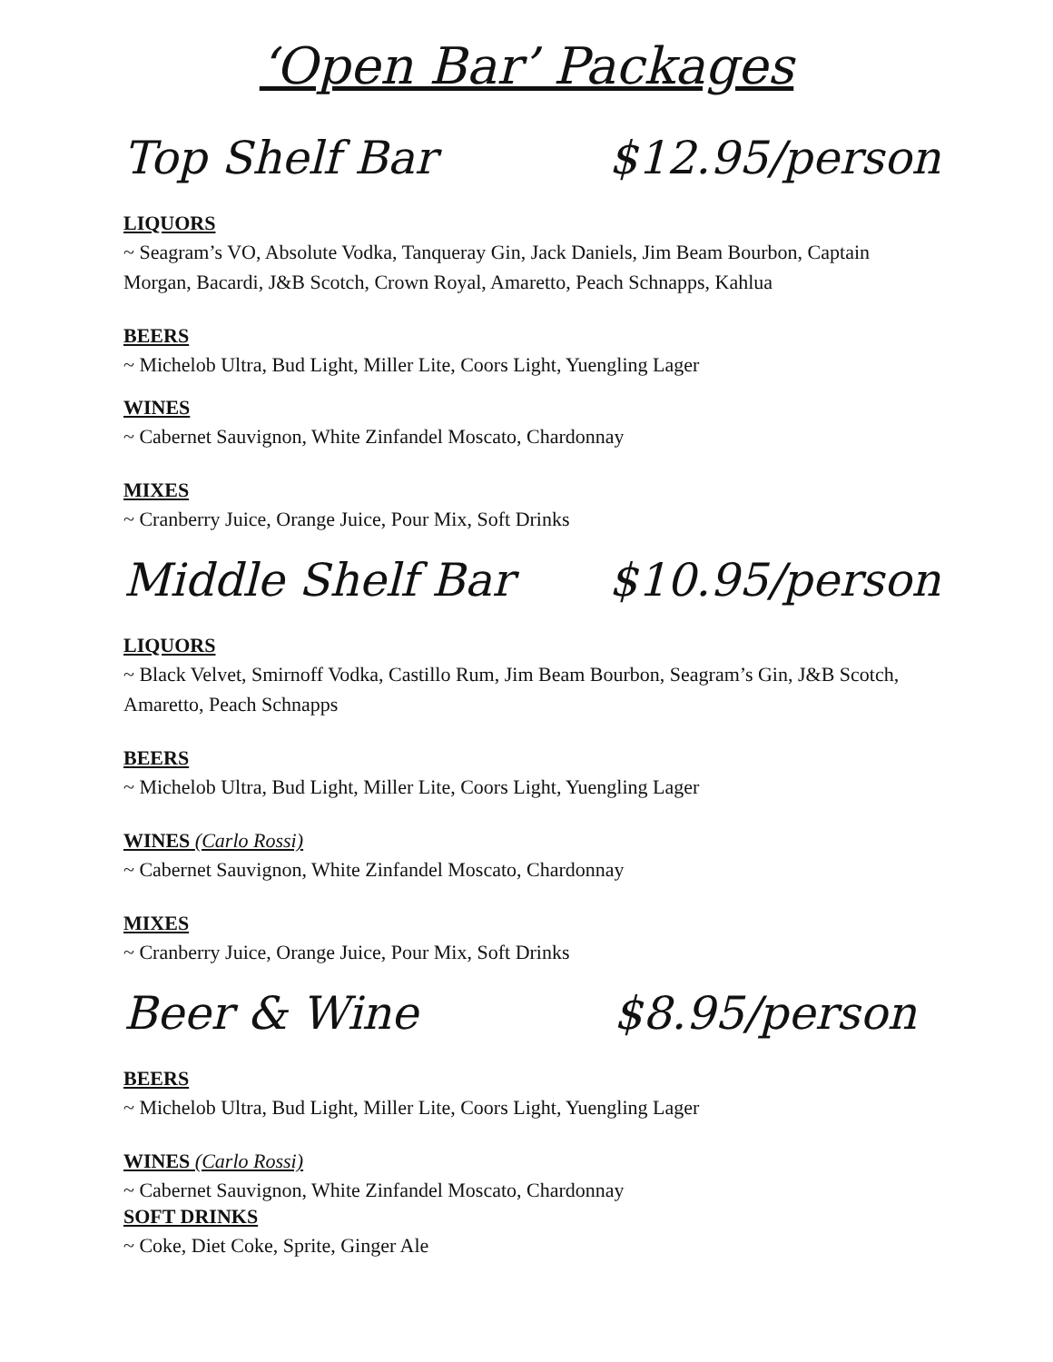‘Open Bar’ Packages
Top Shelf Bar $12.95/person
LIQUORS
~ Seagram’s VO, Absolute Vodka, Tanqueray Gin, Jack Daniels, Jim Beam Bourbon, Captain Morgan, Bacardi, J&B Scotch, Crown Royal, Amaretto, Peach Schnapps, Kahlua
BEERS
~ Michelob Ultra, Bud Light, Miller Lite, Coors Light, Yuengling Lager
WINES
~ Cabernet Sauvignon, White Zinfandel Moscato, Chardonnay
MIXES
~ Cranberry Juice, Orange Juice, Pour Mix, Soft Drinks
Middle Shelf Bar $10.95/person
LIQUORS
~ Black Velvet, Smirnoff Vodka, Castillo Rum, Jim Beam Bourbon, Seagram’s Gin, J&B Scotch, Amaretto, Peach Schnapps
BEERS
~ Michelob Ultra, Bud Light, Miller Lite, Coors Light, Yuengling Lager
WINES (Carlo Rossi)
~ Cabernet Sauvignon, White Zinfandel Moscato, Chardonnay
MIXES
~ Cranberry Juice, Orange Juice, Pour Mix, Soft Drinks
Beer & Wine $8.95/person
BEERS
~ Michelob Ultra, Bud Light, Miller Lite, Coors Light, Yuengling Lager
WINES (Carlo Rossi)
~ Cabernet Sauvignon, White Zinfandel Moscato, Chardonnay
SOFT DRINKS
~ Coke, Diet Coke, Sprite, Ginger Ale